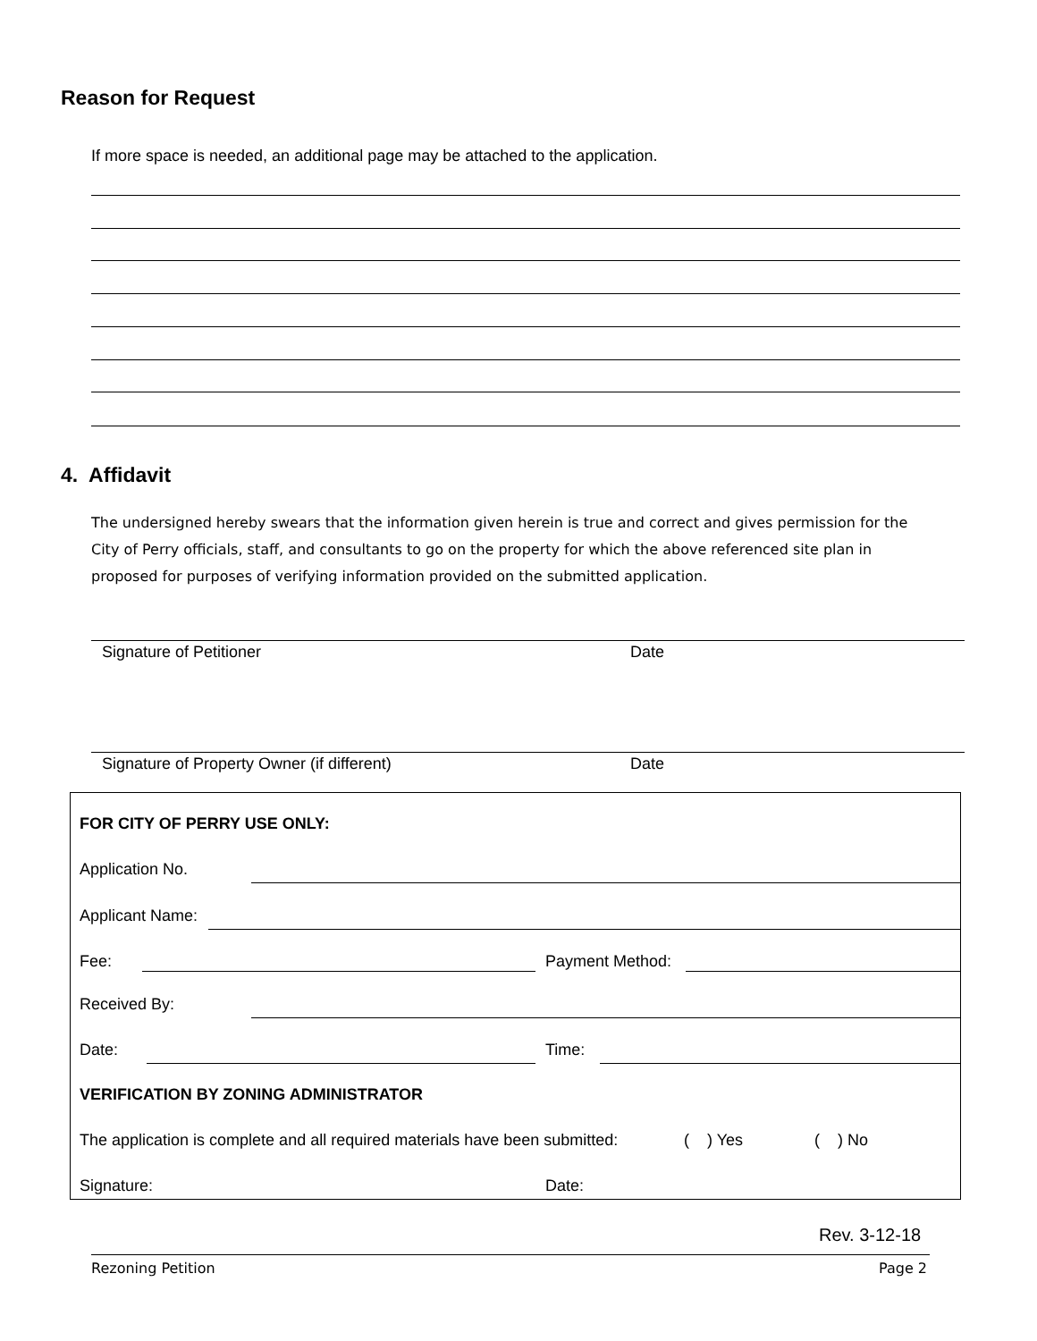Reason for Request
If more space is needed, an additional page may be attached to the application.
4. Affidavit
The undersigned hereby swears that the information given herein is true and correct and gives permission for the City of Perry officials, staff, and consultants to go on the property for which the above referenced site plan in proposed for purposes of verifying information provided on the submitted application.
Signature of Petitioner Date
Signature of Property Owner (if different)
Date
FOR CITY OF PERRY USE ONLY:
Application No.
Applicant Name:
Fee: Payment Method:
Received By:
Date: Time:
VERIFICATION BY ZONING ADMINISTRATOR
The application is complete and all required materials have been submitted:
( ) Yes ( ) No
Signature: Date:
Rev. 3-12-18
Rezoning Petition Page 2